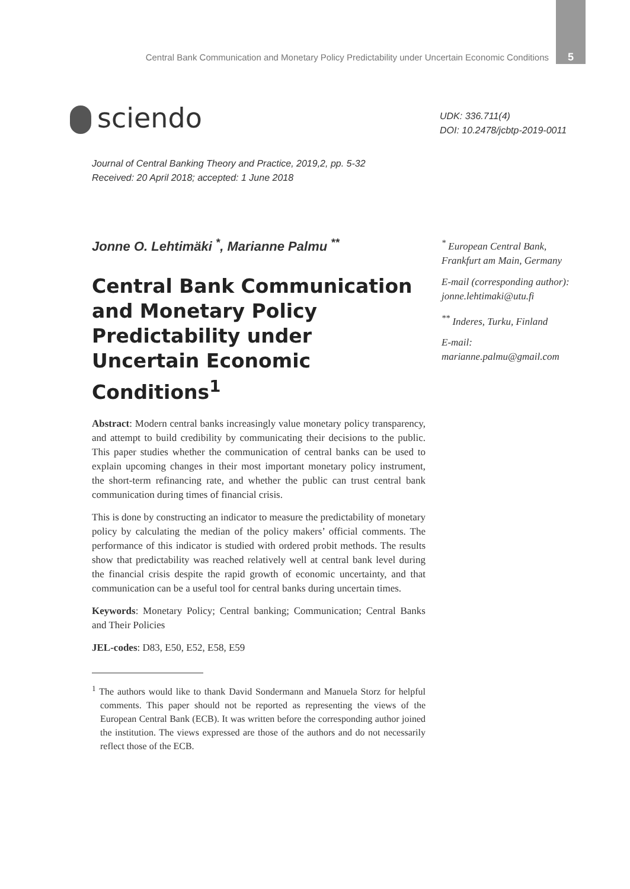Central Bank Communication and Monetary Policy Predictability under Uncertain Economic Conditions 5
sciendo
UDK: 336.711(4)
DOI: 10.2478/jcbtp-2019-0011
Journal of Central Banking Theory and Practice, 2019,2, pp. 5-32
Received: 20 April 2018; accepted: 1 June 2018
Jonne O. Lehtimäki <sup>*</sup>, Marianne Palmu <sup>**</sup>
Central Bank Communication and Monetary Policy Predictability under Uncertain Economic Conditions<sup>1</sup>
<sup>*</sup> European Central Bank, Frankfurt am Main, Germany
E-mail (corresponding author): jonne.lehtimaki@utu.fi
<sup>**</sup> Inderes, Turku, Finland
E-mail:
marianne.palmu@gmail.com
Abstract: Modern central banks increasingly value monetary policy transparency, and attempt to build credibility by communicating their decisions to the public. This paper studies whether the communication of central banks can be used to explain upcoming changes in their most important monetary policy instrument, the short-term refinancing rate, and whether the public can trust central bank communication during times of financial crisis.
This is done by constructing an indicator to measure the predictability of monetary policy by calculating the median of the policy makers’ official comments. The performance of this indicator is studied with ordered probit methods. The results show that predictability was reached relatively well at central bank level during the financial crisis despite the rapid growth of economic uncertainty, and that communication can be a useful tool for central banks during uncertain times.
Keywords: Monetary Policy; Central banking; Communication; Central Banks and Their Policies
JEL-codes: D83, E50, E52, E58, E59
<sup>1</sup> The authors would like to thank David Sondermann and Manuela Storz for helpful comments. This paper should not be reported as representing the views of the European Central Bank (ECB). It was written before the corresponding author joined the institution. The views expressed are those of the authors and do not necessarily reflect those of the ECB.